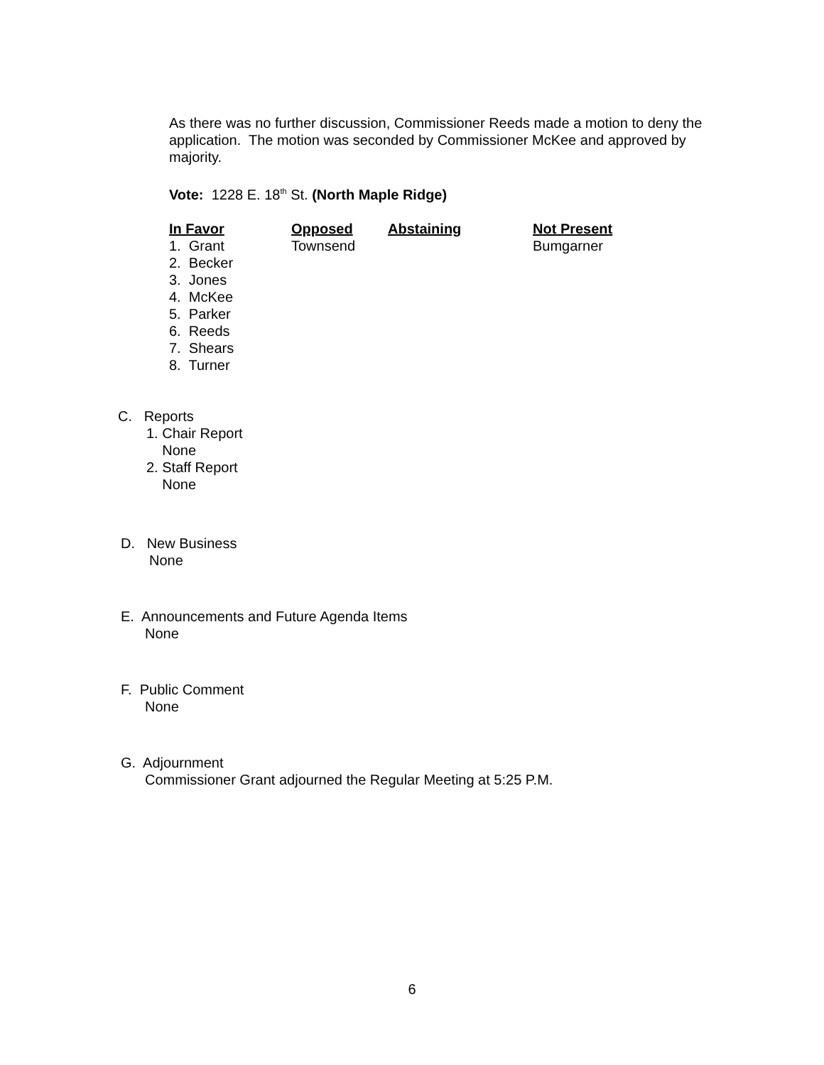As there was no further discussion, Commissioner Reeds made a motion to deny the application. The motion was seconded by Commissioner McKee and approved by majority.
Vote: 1228 E. 18<sup>th</sup> St. (North Maple Ridge)
| In Favor | Opposed | Abstaining | Not Present |
| --- | --- | --- | --- |
| 1. Grant | Townsend | | Bumgarner |
| 2. Becker | | | |
| 3. Jones | | | |
| 4. McKee | | | |
| 5. Parker | | | |
| 6. Reeds | | | |
| 7. Shears | | | |
| 8. Turner | | | |
C. Reports
1. Chair Report
None
2. Staff Report
None
D. New Business
None
E. Announcements and Future Agenda Items
None
F. Public Comment
None
G. Adjournment
Commissioner Grant adjourned the Regular Meeting at 5:25 P.M.
6